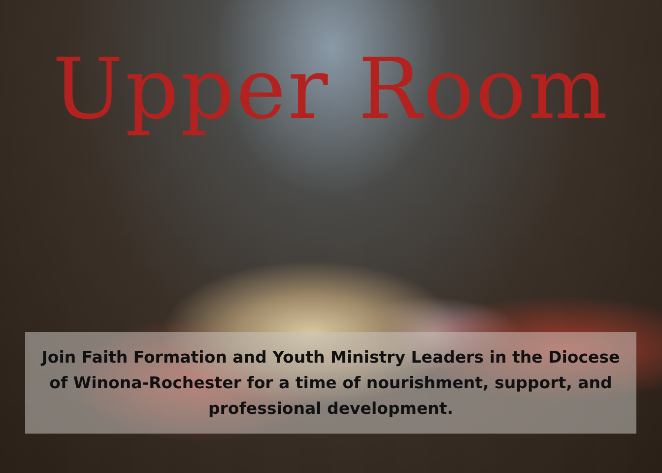Upper Room
Join Faith Formation and Youth Ministry Leaders in the Diocese
of Winona-Rochester for a time of nourishment, support, and
professional development.